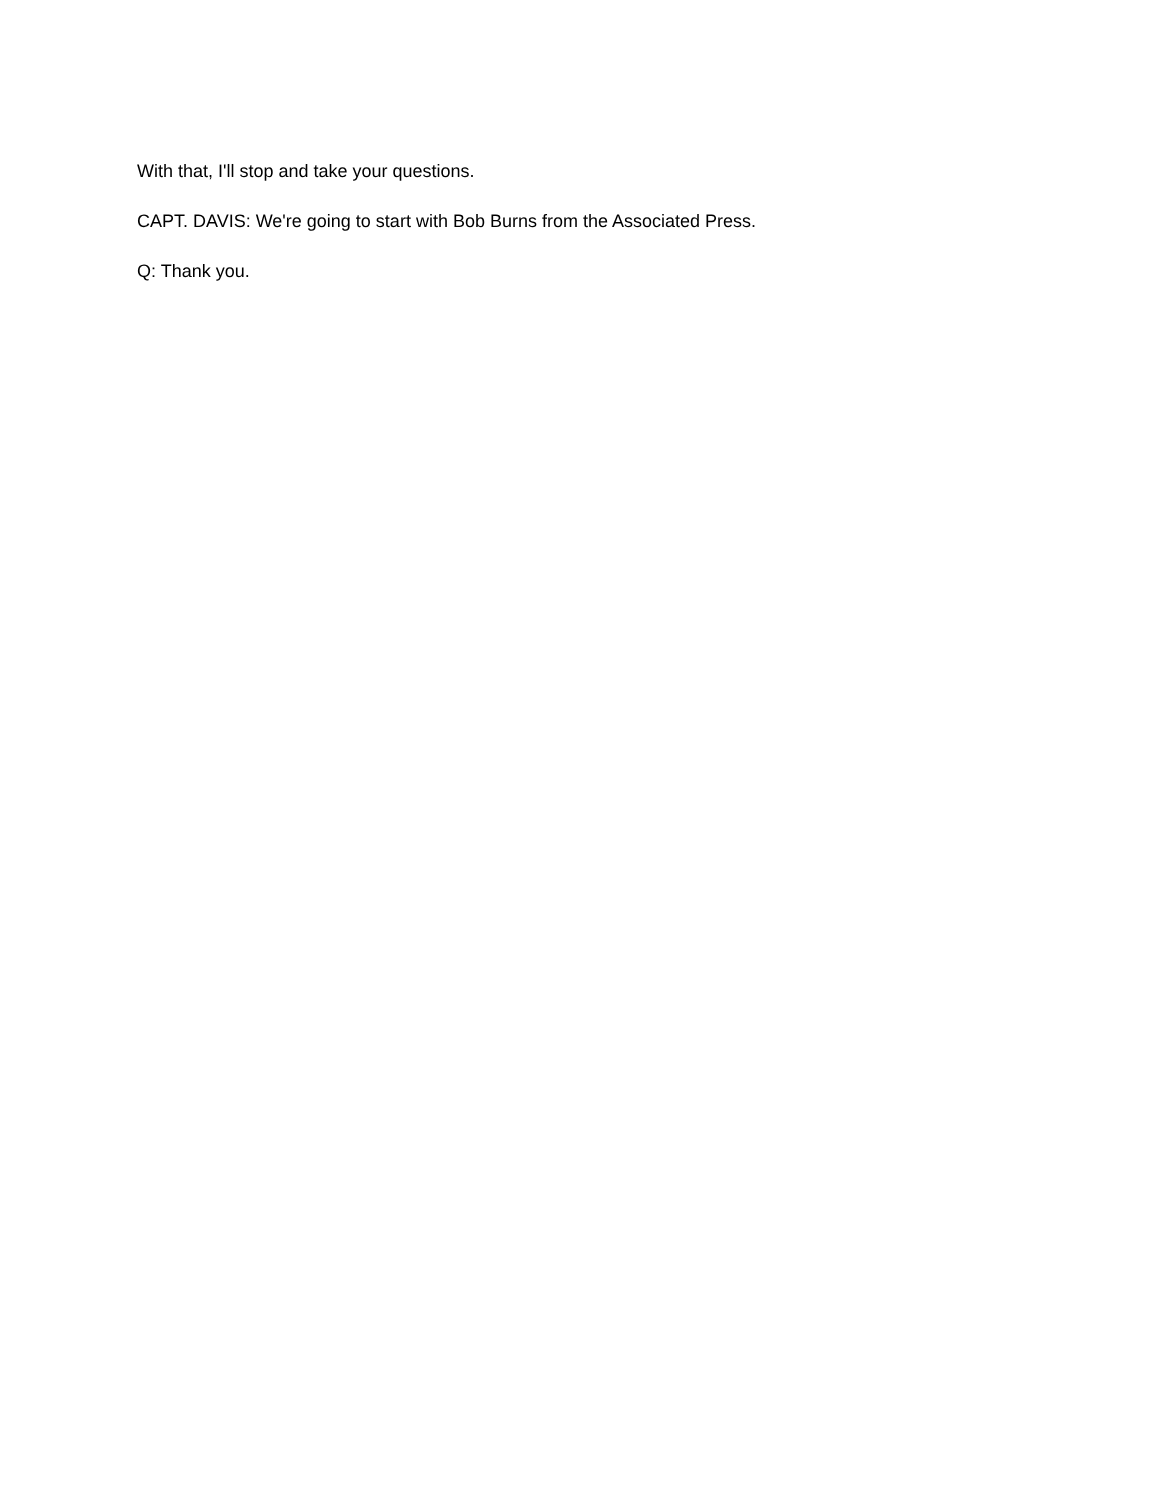With that, I'll stop and take your questions.
CAPT. DAVIS: We're going to start with Bob Burns from the Associated Press.
Q: Thank you.